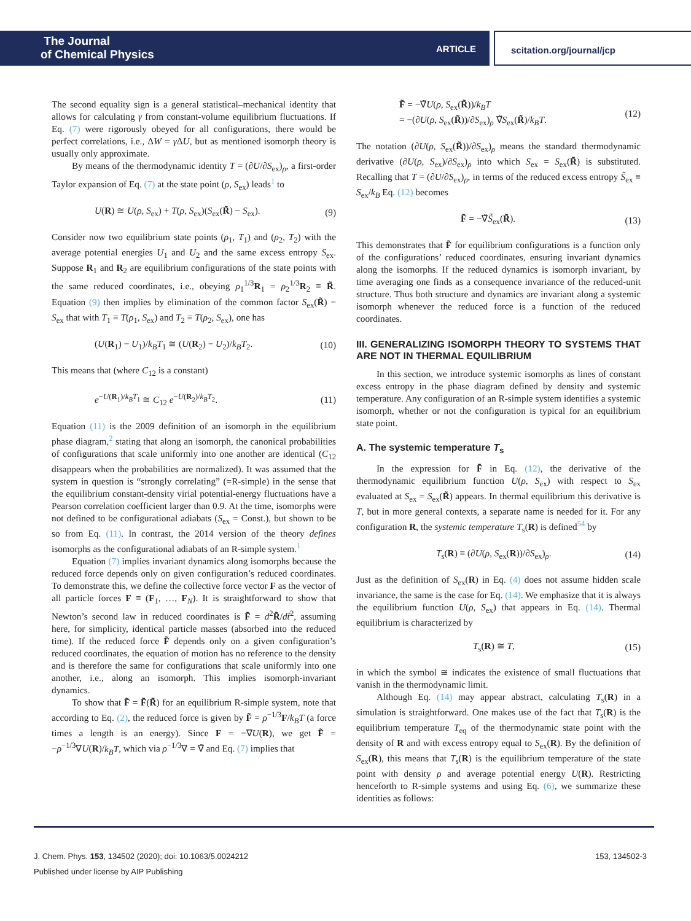The Journal
of Chemical Physics
ARTICLE scitation.org/journal/jcp
The second equality sign is a general statistical–mechanical identity that allows for calculating γ from constant-volume equilibrium fluctuations. If Eq. (7) were rigorously obeyed for all configurations, there would be perfect correlations, i.e., ΔW = γ ΔU, but as mentioned isomorph theory is usually only approximate.
By means of the thermodynamic identity T = (∂U/∂S<sub>ex</sub>)<sub>ρ</sub>, a first-order Taylor expansion of Eq. (7) at the state point (ρ, S<sub>ex</sub>) leads<sup>1</sup> to
U(R) ≅ U(ρ, S<sub>ex</sub>) + T(ρ, S<sub>ex</sub>)(S<sub>ex</sub>(R̃) − S<sub>ex</sub>). (9)
Consider now two equilibrium state points (ρ<sub>1</sub>, T<sub>1</sub>) and (ρ<sub>2</sub>, T<sub>2</sub>) with the average potential energies U<sub>1</sub> and U<sub>2</sub> and the same excess entropy S<sub>ex</sub>. Suppose R<sub>1</sub> and R<sub>2</sub> are equilibrium configurations of the state points with the same reduced coordinates, i.e., obeying ρ<sub>1</sub><sup>1/3</sup>R<sub>1</sub> = ρ<sub>2</sub><sup>1/3</sup>R<sub>2</sub> ≡ R̃. Equation (9) then implies by elimination of the common factor S<sub>ex</sub>(R̃) − S<sub>ex</sub> that with T<sub>1</sub> ≡ T(ρ<sub>1</sub>, S<sub>ex</sub>) and T<sub>2</sub> ≡ T(ρ<sub>2</sub>, S<sub>ex</sub>), one has
(U(R<sub>1</sub>) − U<sub>1</sub>)/k<sub>B</sub>T<sub>1</sub> ≅ (U(R<sub>2</sub>) − U<sub>2</sub>)/k<sub>B</sub>T<sub>2</sub>. (10)
This means that (where C<sub>12</sub> is a constant)
e<sup>−U(R<sub>1</sub>)/k<sub>B</sub>T<sub>1</sub></sup> ≅ C<sub>12</sub> e<sup>−U(R<sub>2</sub>)/k<sub>B</sub>T<sub>2</sub></sup>. (11)
Equation (11) is the 2009 definition of an isomorph in the equilibrium phase diagram,<sup>2</sup> stating that along an isomorph, the canonical probabilities of configurations that scale uniformly into one another are identical (C<sub>12</sub> disappears when the probabilities are normalized). It was assumed that the system in question is “strongly correlating” (=R-simple) in the sense that the equilibrium constant-density virial potential-energy fluctuations have a Pearson correlation coefficient larger than 0.9. At the time, isomorphs were not defined to be configurational adiabats (S<sub>ex</sub> = Const.), but shown to be so from Eq. (11). In contrast, the 2014 version of the theory defines isomorphs as the configurational adiabats of an R-simple system.<sup>1</sup>
Equation (7) implies invariant dynamics along isomorphs because the reduced force depends only on given configuration’s reduced coordinates. To demonstrate this, we define the collective force vector F as the vector of all particle forces F ≡ (F<sub>1</sub>, …, F<sub>N</sub>). It is straightforward to show that Newton’s second law in reduced coordinates is F̃ = d<sup>2</sup>R̃/dt̃<sup>2</sup>, assuming here, for simplicity, identical particle masses (absorbed into the reduced time). If the reduced force F̃ depends only on a given configuration’s reduced coordinates, the equation of motion has no reference to the density and is therefore the same for configurations that scale uniformly into one another, i.e., along an isomorph. This implies isomorph-invariant dynamics.
To show that F̃ = F̃(R̃) for an equilibrium R-simple system, note that according to Eq. (2), the reduced force is given by F̃ = ρ<sup>−1/3</sup>F/k<sub>B</sub>T (a force times a length is an energy). Since F = −∇U(R), we get F̃ = −ρ<sup>−1/3</sup>∇U(R)/k<sub>B</sub>T, which via ρ<sup>−1/3</sup>∇ = ∇̃ and Eq. (7) implies that
F̃ = −∇̃U(ρ, S<sub>ex</sub>(R̃))/k<sub>B</sub>T
= −(∂U(ρ, S<sub>ex</sub>(R̃))/∂S<sub>ex</sub>)<sub>ρ</sub> ∇̃S<sub>ex</sub>(R̃)/k<sub>B</sub>T. (12)
The notation (∂U(ρ, S<sub>ex</sub>(R̃))/∂S<sub>ex</sub>)<sub>ρ</sub> means the standard thermodynamic derivative (∂U(ρ, S<sub>ex</sub>)/∂S<sub>ex</sub>)<sub>ρ</sub> into which S<sub>ex</sub> = S<sub>ex</sub>(R̃) is substituted. Recalling that T = (∂U/∂S<sub>ex</sub>)<sub>ρ</sub>, in terms of the reduced excess entropy S̃<sub>ex</sub> ≡ S<sub>ex</sub>/k<sub>B</sub> Eq. (12) becomes
F̃ = −∇̃S̃<sub>ex</sub>(R̃). (13)
This demonstrates that F̃ for equilibrium configurations is a function only of the configurations’ reduced coordinates, ensuring invariant dynamics along the isomorphs. If the reduced dynamics is isomorph invariant, by time averaging one finds as a consequence invariance of the reduced-unit structure. Thus both structure and dynamics are invariant along a systemic isomorph whenever the reduced force is a function of the reduced coordinates.
III. GENERALIZING ISOMORPH THEORY TO SYSTEMS THAT ARE NOT IN THERMAL EQUILIBRIUM
In this section, we introduce systemic isomorphs as lines of constant excess entropy in the phase diagram defined by density and systemic temperature. Any configuration of an R-simple system identifies a systemic isomorph, whether or not the configuration is typical for an equilibrium state point.
A. The systemic temperature T<sub>s</sub>
In the expression for F̃ in Eq. (12), the derivative of the thermodynamic equilibrium function U(ρ, S<sub>ex</sub>) with respect to S<sub>ex</sub> evaluated at S<sub>ex</sub> = S<sub>ex</sub>(R̃) appears. In thermal equilibrium this derivative is T, but in more general contexts, a separate name is needed for it. For any configuration R, the systemic temperature T<sub>s</sub>(R) is defined<sup>54</sup> by
T<sub>s</sub>(R) ≡ (∂U(ρ, S<sub>ex</sub>(R))/∂S<sub>ex</sub>)<sub>ρ</sub>. (14)
Just as the definition of S<sub>ex</sub>(R) in Eq. (4) does not assume hidden scale invariance, the same is the case for Eq. (14). We emphasize that it is always the equilibrium function U(ρ, S<sub>ex</sub>) that appears in Eq. (14). Thermal equilibrium is characterized by
T<sub>s</sub>(R) ≅ T, (15)
in which the symbol ≅ indicates the existence of small fluctuations that vanish in the thermodynamic limit.
Although Eq. (14) may appear abstract, calculating T<sub>s</sub>(R) in a simulation is straightforward. One makes use of the fact that T<sub>s</sub>(R) is the equilibrium temperature T<sub>eq</sub> of the thermodynamic state point with the density of R and with excess entropy equal to S<sub>ex</sub>(R). By the definition of S<sub>ex</sub>(R), this means that T<sub>s</sub>(R) is the equilibrium temperature of the state point with density ρ and average potential energy U(R). Restricting henceforth to R-simple systems and using Eq. (6), we summarize these identities as follows:
153, 134502-3 J. Chem. Phys. 153, 134502 (2020); doi: 10.1063/5.0024212
Published under license by AIP Publishing